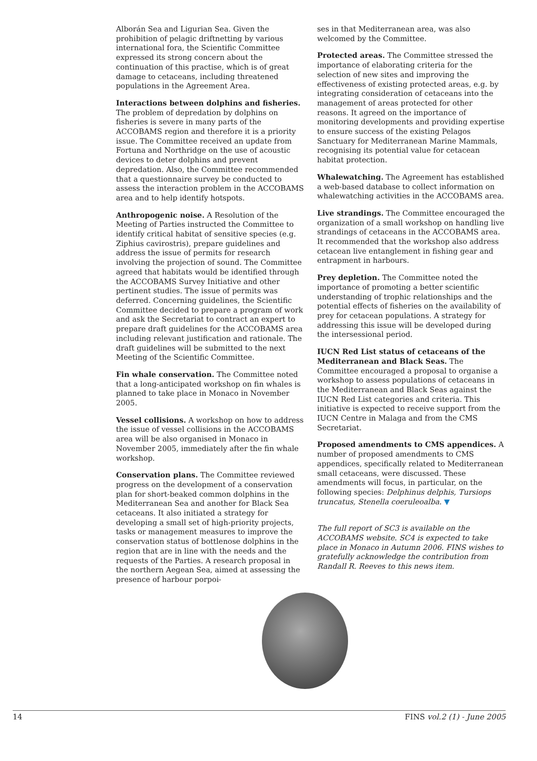Alborán Sea and Ligurian Sea. Given the prohibition of pelagic driftnetting by various international fora, the Scientific Committee expressed its strong concern about the continuation of this practise, which is of great damage to cetaceans, including threatened populations in the Agreement Area.
Interactions between dolphins and fisheries. The problem of depredation by dolphins on fisheries is severe in many parts of the ACCOBAMS region and therefore it is a priority issue. The Committee received an update from Fortuna and Northridge on the use of acoustic devices to deter dolphins and prevent depredation. Also, the Committee recommended that a questionnaire survey be conducted to assess the interaction problem in the ACCOBAMS area and to help identify hotspots.
Anthropogenic noise. A Resolution of the Meeting of Parties instructed the Committee to identify critical habitat of sensitive species (e.g. Ziphius cavirostris), prepare guidelines and address the issue of permits for research involving the projection of sound. The Committee agreed that habitats would be identified through the ACCOBAMS Survey Initiative and other pertinent studies. The issue of permits was deferred. Concerning guidelines, the Scientific Committee decided to prepare a program of work and ask the Secretariat to contract an expert to prepare draft guidelines for the ACCOBAMS area including relevant justification and rationale. The draft guidelines will be submitted to the next Meeting of the Scientific Committee.
Fin whale conservation. The Committee noted that a long-anticipated workshop on fin whales is planned to take place in Monaco in November 2005.
Vessel collisions. A workshop on how to address the issue of vessel collisions in the ACCOBAMS area will be also organised in Monaco in November 2005, immediately after the fin whale workshop.
Conservation plans. The Committee reviewed progress on the development of a conservation plan for short-beaked common dolphins in the Mediterranean Sea and another for Black Sea cetaceans. It also initiated a strategy for developing a small set of high-priority projects, tasks or management measures to improve the conservation status of bottlenose dolphins in the region that are in line with the needs and the requests of the Parties. A research proposal in the northern Aegean Sea, aimed at assessing the presence of harbour porpoi-
ses in that Mediterranean area, was also welcomed by the Committee.
Protected areas. The Committee stressed the importance of elaborating criteria for the selection of new sites and improving the effectiveness of existing protected areas, e.g. by integrating consideration of cetaceans into the management of areas protected for other reasons. It agreed on the importance of monitoring developments and providing expertise to ensure success of the existing Pelagos Sanctuary for Mediterranean Marine Mammals, recognising its potential value for cetacean habitat protection.
Whalewatching. The Agreement has established a web-based database to collect information on whalewatching activities in the ACCOBAMS area.
Live strandings. The Committee encouraged the organization of a small workshop on handling live strandings of cetaceans in the ACCOBAMS area. It recommended that the workshop also address cetacean live entanglement in fishing gear and entrapment in harbours.
Prey depletion. The Committee noted the importance of promoting a better scientific understanding of trophic relationships and the potential effects of fisheries on the availability of prey for cetacean populations. A strategy for addressing this issue will be developed during the intersessional period.
IUCN Red List status of cetaceans of the Mediterranean and Black Seas. The Committee encouraged a proposal to organise a workshop to assess populations of cetaceans in the Mediterranean and Black Seas against the IUCN Red List categories and criteria. This initiative is expected to receive support from the IUCN Centre in Malaga and from the CMS Secretariat.
Proposed amendments to CMS appendices. A number of proposed amendments to CMS appendices, specifically related to Mediterranean small cetaceans, were discussed. These amendments will focus, in particular, on the following species: Delphinus delphis, Tursiops truncatus, Stenella coeruleoalba. ▼
The full report of SC3 is available on the ACCOBAMS website. SC4 is expected to take place in Monaco in Autumn 2006. FINS wishes to gratefully acknowledge the contribution from Randall R. Reeves to this news item.
14 FINS vol.2 (1) - June 2005